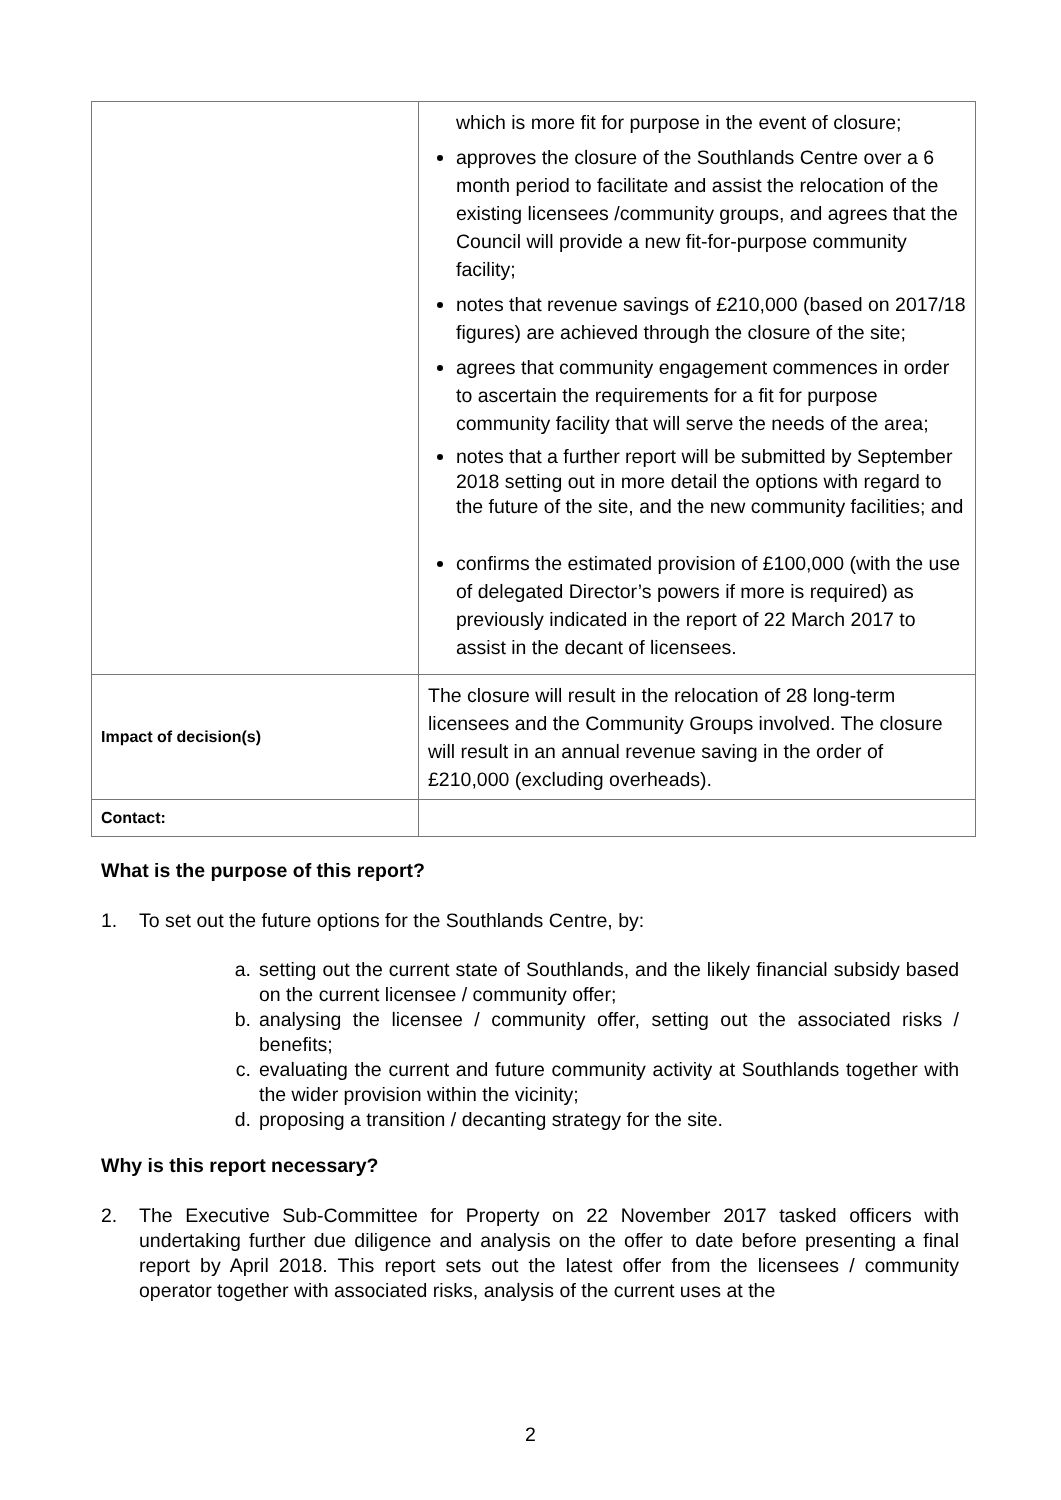| | which is more fit for purpose in the event of closure; approves the closure of the Southlands Centre over a 6 month period to facilitate and assist the relocation of the existing licensees /community groups, and agrees that the Council will provide a new fit-for-purpose community facility; notes that revenue savings of £210,000 (based on 2017/18 figures) are achieved through the closure of the site; agrees that community engagement commences in order to ascertain the requirements for a fit for purpose community facility that will serve the needs of the area; notes that a further report will be submitted by September 2018 setting out in more detail the options with regard to the future of the site, and the new community facilities; and confirms the estimated provision of £100,000 (with the use of delegated Director’s powers if more is required) as previously indicated in the report of 22 March 2017 to assist in the decant of licensees. |
| Impact of decision(s) | The closure will result in the relocation of 28 long-term licensees and the Community Groups involved. The closure will result in an annual revenue saving in the order of £210,000 (excluding overheads). |
| Contact: | |
What is the purpose of this report?
1. To set out the future options for the Southlands Centre, by:
a. setting out the current state of Southlands, and the likely financial subsidy based on the current licensee / community offer;
b. analysing the licensee / community offer, setting out the associated risks / benefits;
c. evaluating the current and future community activity at Southlands together with the wider provision within the vicinity;
d. proposing a transition / decanting strategy for the site.
Why is this report necessary?
2. The Executive Sub-Committee for Property on 22 November 2017 tasked officers with undertaking further due diligence and analysis on the offer to date before presenting a final report by April 2018. This report sets out the latest offer from the licensees / community operator together with associated risks, analysis of the current uses at the
2